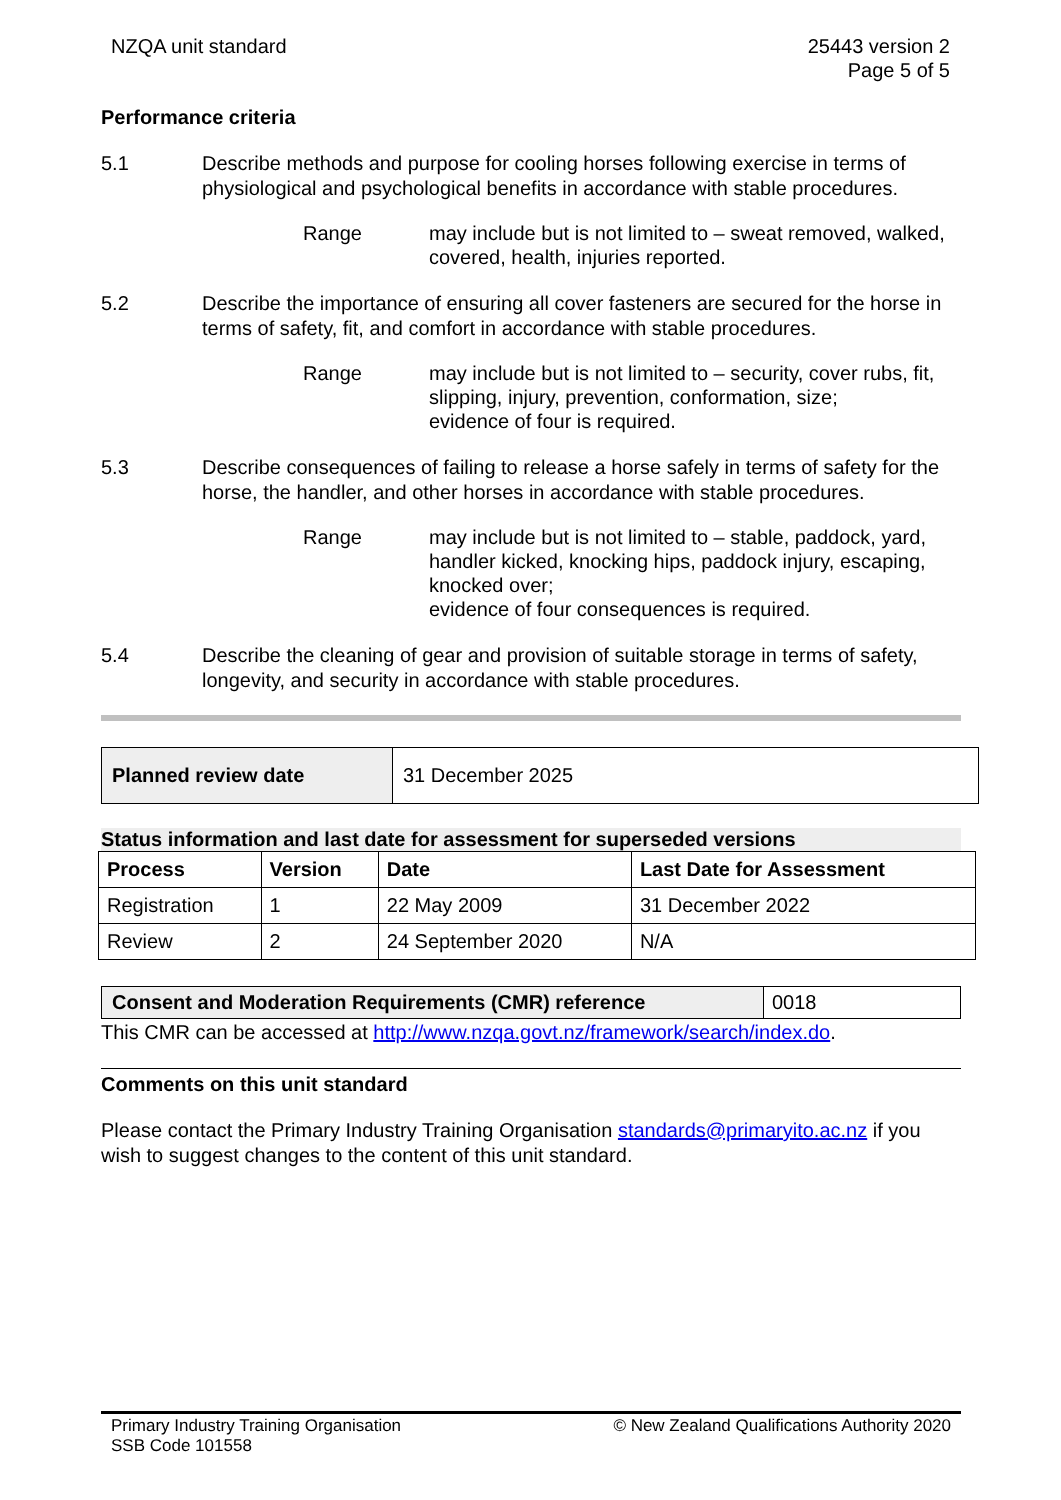NZQA unit standard 25443 version 2
Page 5 of 5
Performance criteria
5.1 Describe methods and purpose for cooling horses following exercise in terms of physiological and psychological benefits in accordance with stable procedures.
Range may include but is not limited to – sweat removed, walked, covered, health, injuries reported.
5.2 Describe the importance of ensuring all cover fasteners are secured for the horse in terms of safety, fit, and comfort in accordance with stable procedures.
Range may include but is not limited to – security, cover rubs, fit, slipping, injury, prevention, conformation, size;
evidence of four is required.
5.3 Describe consequences of failing to release a horse safely in terms of safety for the horse, the handler, and other horses in accordance with stable procedures.
Range may include but is not limited to – stable, paddock, yard, handler kicked, knocking hips, paddock injury, escaping, knocked over;
evidence of four consequences is required.
5.4 Describe the cleaning of gear and provision of suitable storage in terms of safety, longevity, and security in accordance with stable procedures.
| Planned review date | 31 December 2025 |
Status information and last date for assessment for superseded versions
| Process | Version | Date | Last Date for Assessment |
| --- | --- | --- | --- |
| Registration | 1 | 22 May 2009 | 31 December 2022 |
| Review | 2 | 24 September 2020 | N/A |
| Consent and Moderation Requirements (CMR) reference | 0018 |
This CMR can be accessed at http://www.nzqa.govt.nz/framework/search/index.do.
Comments on this unit standard
Please contact the Primary Industry Training Organisation standards@primaryito.ac.nz if you wish to suggest changes to the content of this unit standard.
Primary Industry Training Organisation
SSB Code 101558
© New Zealand Qualifications Authority 2020